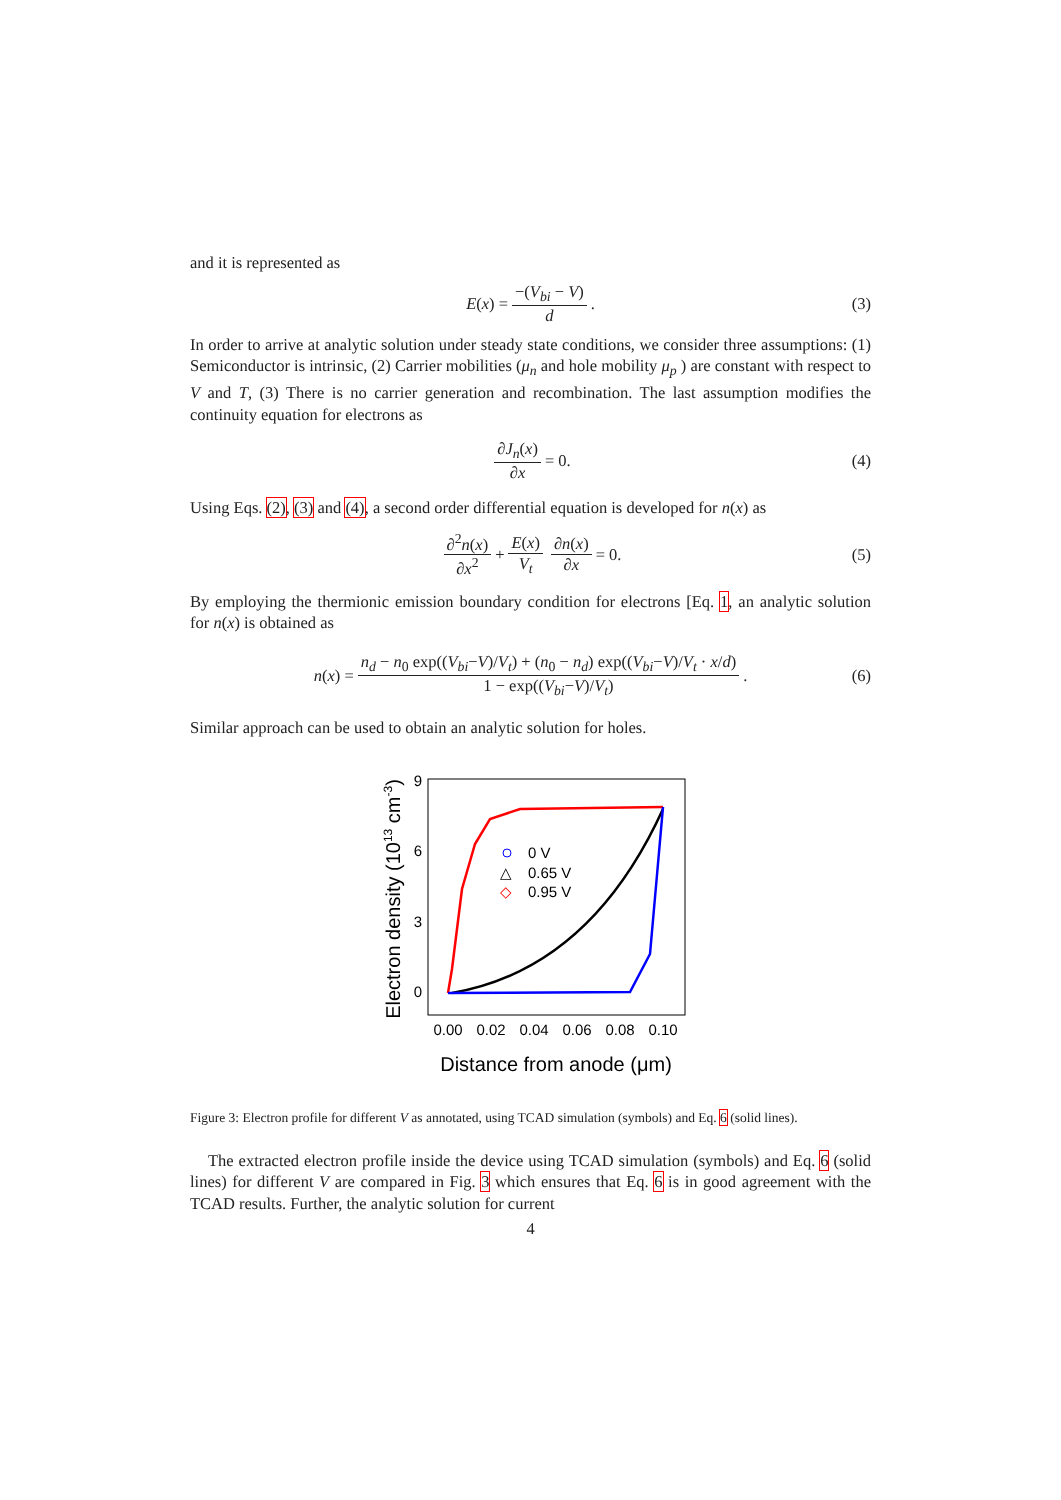and it is represented as
E (x) = −(V<sub>bi</sub> − V) d. (3)
In order to arrive at analytic solution under steady state conditions, we consider three assumptions: (1) Semiconductor is intrinsic, (2) Carrier mobilities (μ<sub>n</sub> and hole mobility μ<sub>p</sub> ) are constant with respect to V and T, (3) There is no carrier generation and recombination. The last assumption modifies the continuity equation for electrons as
∂J<sub>n</sub>(x) ∂x = 0. (4)
Using Eqs. (2), (3) and (4), a second order differential equation is developed for n(x) as
∂<sup>2</sup>n(x) ∂x<sup>2</sup> + E(x) V<sub>t</sub> ∂n(x) ∂x = 0. (5)
By employing the thermionic emission boundary condition for electrons [Eq. 1, an analytic solution for n(x) is obtained as
n (x) = n<sub>d</sub> − n<sub>0</sub> exp((V<sub>bi</sub>−V)/V<sub>t</sub>) + (n<sub>0</sub> − n<sub>d</sub>) exp((V<sub>bi</sub>−V)/V<sub>t</sub> · x/d) 1 − exp((V<sub>bi</sub>−V)/V<sub>t</sub>). (6)
Similar approach can be used to obtain an analytic solution for holes.
9
6
3
0
0.00
0.02
0.04
0.06
0.08
0.10
Distance from anode (μm)
Electron density (1013 cm-3)
0 V
△
0.65 V
◇
0.95 V
Figure 3: Electron profile for different V as annotated, using TCAD simulation (symbols) and Eq. 6 (solid lines).
The extracted electron profile inside the device using TCAD simulation (symbols) and Eq. 6 (solid lines) for different V are compared in Fig. 3 which ensures that Eq. 6 is in good agreement with the TCAD results. Further, the analytic solution for current
4